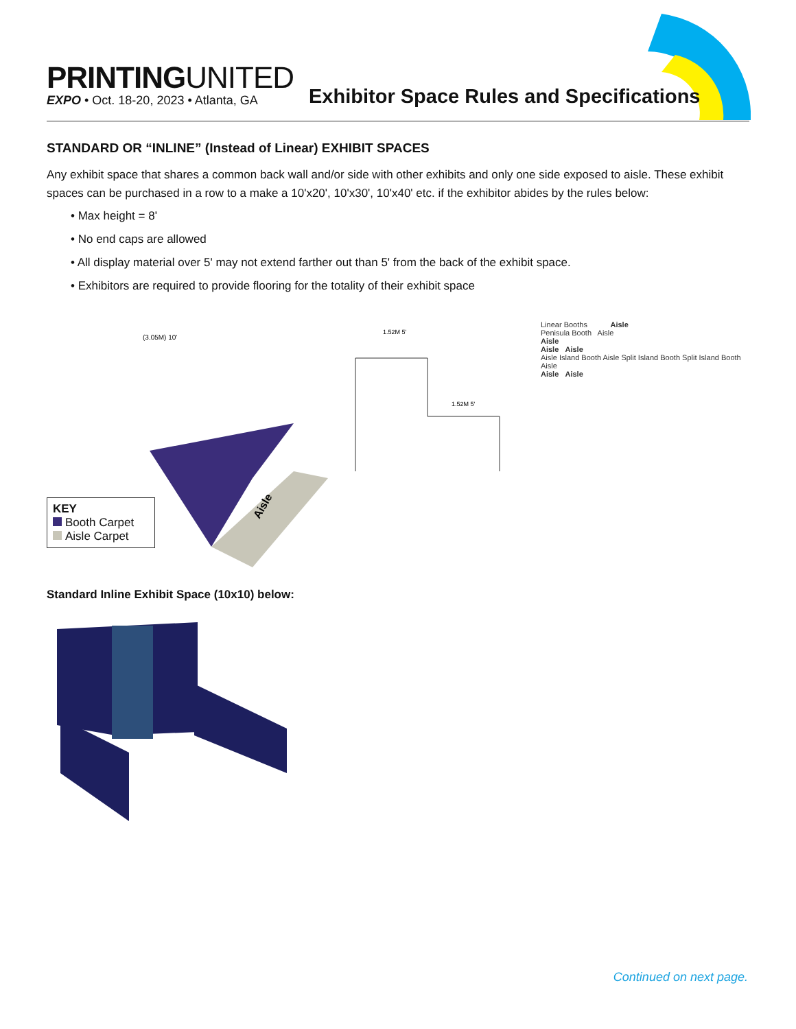PRINTINGUNITED
EXPO • Oct. 18-20, 2023 • Atlanta, GA
Exhibitor Space Rules and Specifications
STANDARD OR “INLINE” (Instead of Linear) EXHIBIT SPACES
Any exhibit space that shares a common back wall and/or side with other exhibits and only one side exposed to aisle. These exhibit spaces can be purchased in a row to a make a 10'x20', 10'x30', 10'x40' etc. if the exhibitor abides by the rules below:
• Max height = 8'
• No end caps are allowed
• All display material over 5' may not extend farther out than 5' from the back of the exhibit space.
• Exhibitors are required to provide flooring for the totality of their exhibit space
(3.05M) 10'
Aisle
KEY
Booth Carpet
Aisle Carpet
1.52M 5'
1.52M 5'
Linear Booths Aisle
Penisula Booth Aisle
Aisle
Aisle Aisle
Aisle Island Booth Aisle Split Island Booth Split Island Booth Aisle
Aisle Aisle
Standard Inline Exhibit Space (10x10) below:
Continued on next page.